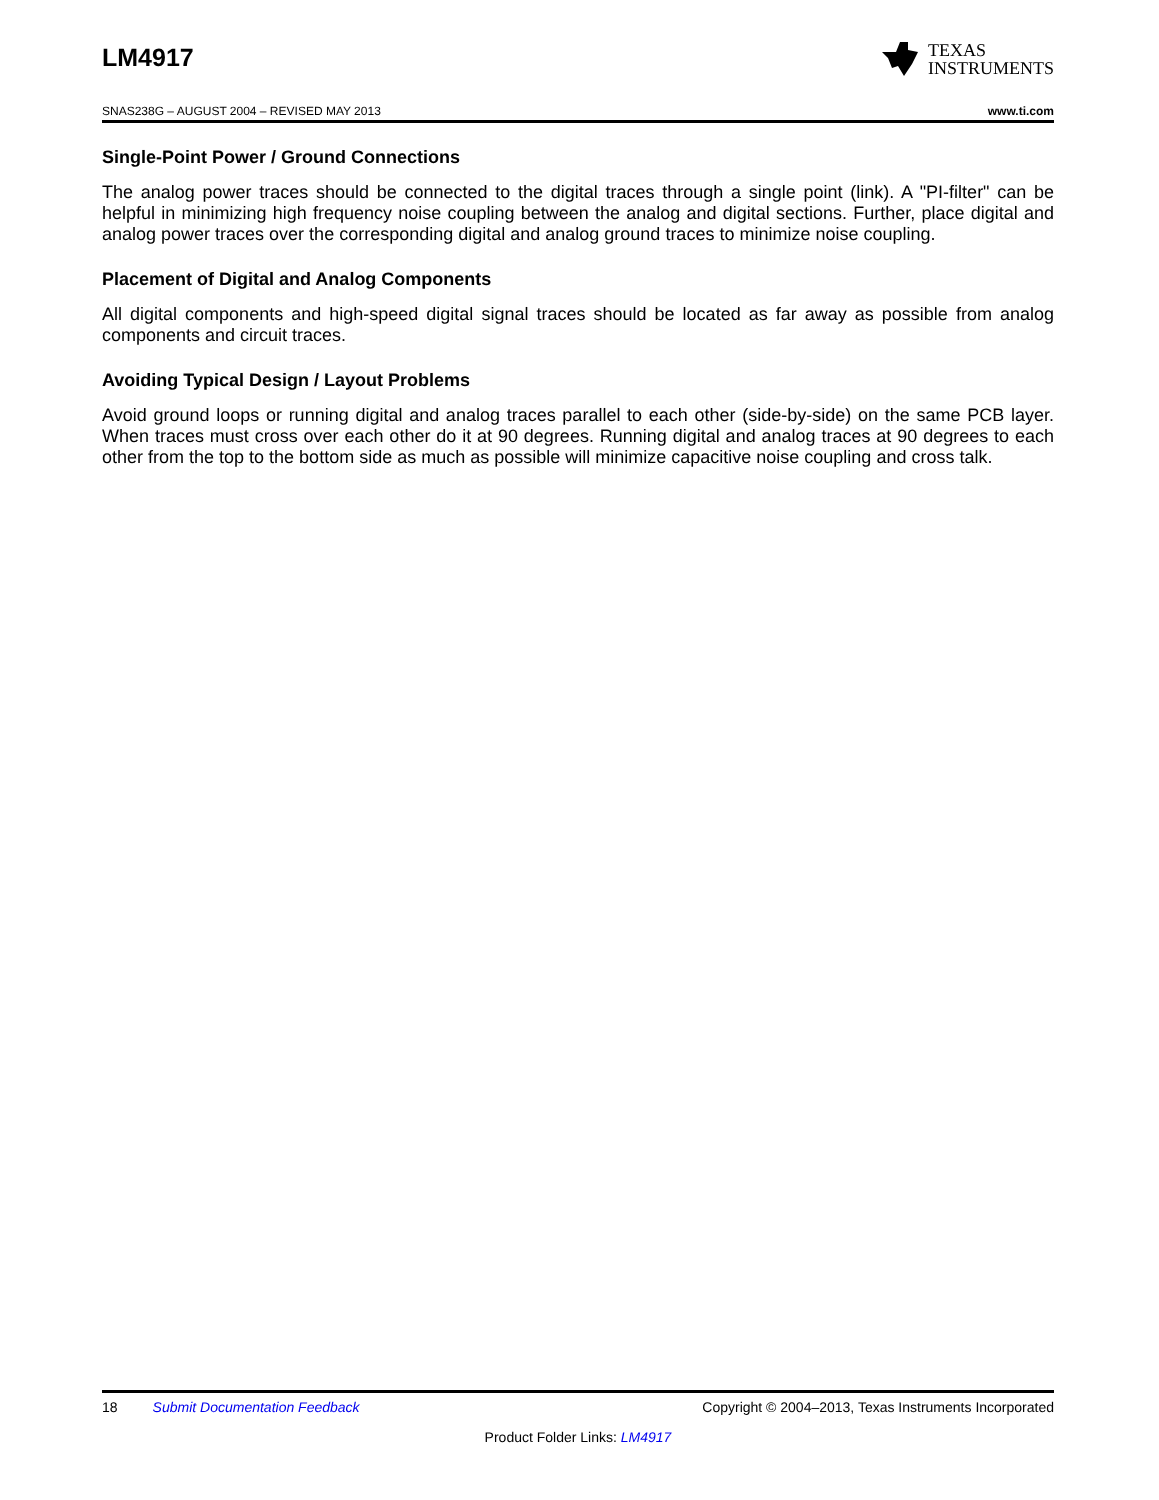LM4917
TEXAS
INSTRUMENTS
SNAS238G – AUGUST 2004 – REVISED MAY 2013 www.ti.com
Single-Point Power / Ground Connections
The analog power traces should be connected to the digital traces through a single point (link). A "PI-filter" can be helpful in minimizing high frequency noise coupling between the analog and digital sections. Further, place digital and analog power traces over the corresponding digital and analog ground traces to minimize noise coupling.
Placement of Digital and Analog Components
All digital components and high-speed digital signal traces should be located as far away as possible from analog components and circuit traces.
Avoiding Typical Design / Layout Problems
Avoid ground loops or running digital and analog traces parallel to each other (side-by-side) on the same PCB layer. When traces must cross over each other do it at 90 degrees. Running digital and analog traces at 90 degrees to each other from the top to the bottom side as much as possible will minimize capacitive noise coupling and cross talk.
18 Submit Documentation Feedback Copyright © 2004–2013, Texas Instruments Incorporated
Product Folder Links: LM4917